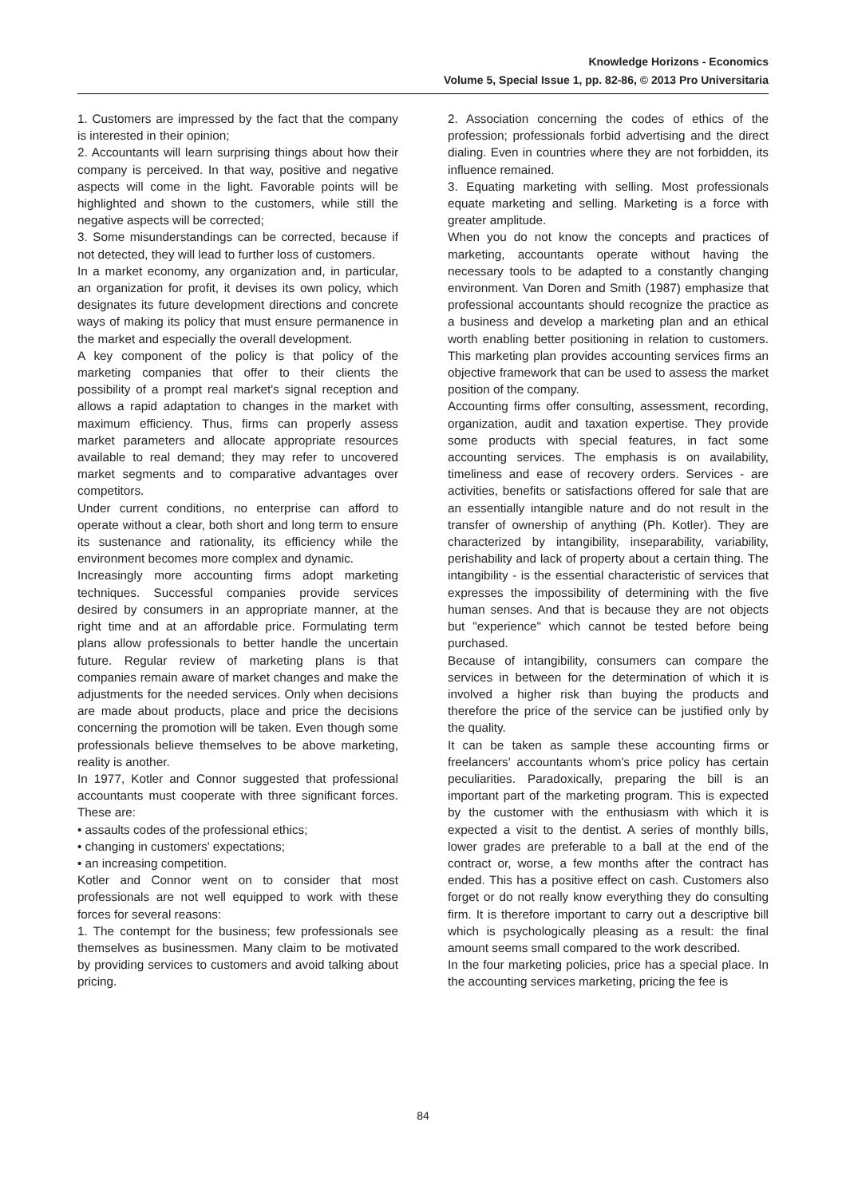Knowledge Horizons - Economics
Volume 5, Special Issue 1, pp. 82-86, © 2013 Pro Universitaria
1. Customers are impressed by the fact that the company is interested in their opinion;
2. Accountants will learn surprising things about how their company is perceived. In that way, positive and negative aspects will come in the light. Favorable points will be highlighted and shown to the customers, while still the negative aspects will be corrected;
3. Some misunderstandings can be corrected, because if not detected, they will lead to further loss of customers.
In a market economy, any organization and, in particular, an organization for profit, it devises its own policy, which designates its future development directions and concrete ways of making its policy that must ensure permanence in the market and especially the overall development.
A key component of the policy is that policy of the marketing companies that offer to their clients the possibility of a prompt real market's signal reception and allows a rapid adaptation to changes in the market with maximum efficiency. Thus, firms can properly assess market parameters and allocate appropriate resources available to real demand; they may refer to uncovered market segments and to comparative advantages over competitors.
Under current conditions, no enterprise can afford to operate without a clear, both short and long term to ensure its sustenance and rationality, its efficiency while the environment becomes more complex and dynamic.
Increasingly more accounting firms adopt marketing techniques. Successful companies provide services desired by consumers in an appropriate manner, at the right time and at an affordable price. Formulating term plans allow professionals to better handle the uncertain future. Regular review of marketing plans is that companies remain aware of market changes and make the adjustments for the needed services. Only when decisions are made about products, place and price the decisions concerning the promotion will be taken. Even though some professionals believe themselves to be above marketing, reality is another.
In 1977, Kotler and Connor suggested that professional accountants must cooperate with three significant forces. These are:
• assaults codes of the professional ethics;
• changing in customers' expectations;
• an increasing competition.
Kotler and Connor went on to consider that most professionals are not well equipped to work with these forces for several reasons:
1. The contempt for the business; few professionals see themselves as businessmen. Many claim to be motivated by providing services to customers and avoid talking about pricing.
2. Association concerning the codes of ethics of the profession; professionals forbid advertising and the direct dialing. Even in countries where they are not forbidden, its influence remained.
3. Equating marketing with selling. Most professionals equate marketing and selling. Marketing is a force with greater amplitude.
When you do not know the concepts and practices of marketing, accountants operate without having the necessary tools to be adapted to a constantly changing environment. Van Doren and Smith (1987) emphasize that professional accountants should recognize the practice as a business and develop a marketing plan and an ethical worth enabling better positioning in relation to customers. This marketing plan provides accounting services firms an objective framework that can be used to assess the market position of the company.
Accounting firms offer consulting, assessment, recording, organization, audit and taxation expertise. They provide some products with special features, in fact some accounting services. The emphasis is on availability, timeliness and ease of recovery orders. Services - are activities, benefits or satisfactions offered for sale that are an essentially intangible nature and do not result in the transfer of ownership of anything (Ph. Kotler). They are characterized by intangibility, inseparability, variability, perishability and lack of property about a certain thing. The intangibility - is the essential characteristic of services that expresses the impossibility of determining with the five human senses. And that is because they are not objects but "experience" which cannot be tested before being purchased.
Because of intangibility, consumers can compare the services in between for the determination of which it is involved a higher risk than buying the products and therefore the price of the service can be justified only by the quality.
It can be taken as sample these accounting firms or freelancers' accountants whom's price policy has certain peculiarities. Paradoxically, preparing the bill is an important part of the marketing program. This is expected by the customer with the enthusiasm with which it is expected a visit to the dentist. A series of monthly bills, lower grades are preferable to a ball at the end of the contract or, worse, a few months after the contract has ended. This has a positive effect on cash. Customers also forget or do not really know everything they do consulting firm. It is therefore important to carry out a descriptive bill which is psychologically pleasing as a result: the final amount seems small compared to the work described.
In the four marketing policies, price has a special place. In the accounting services marketing, pricing the fee is
84